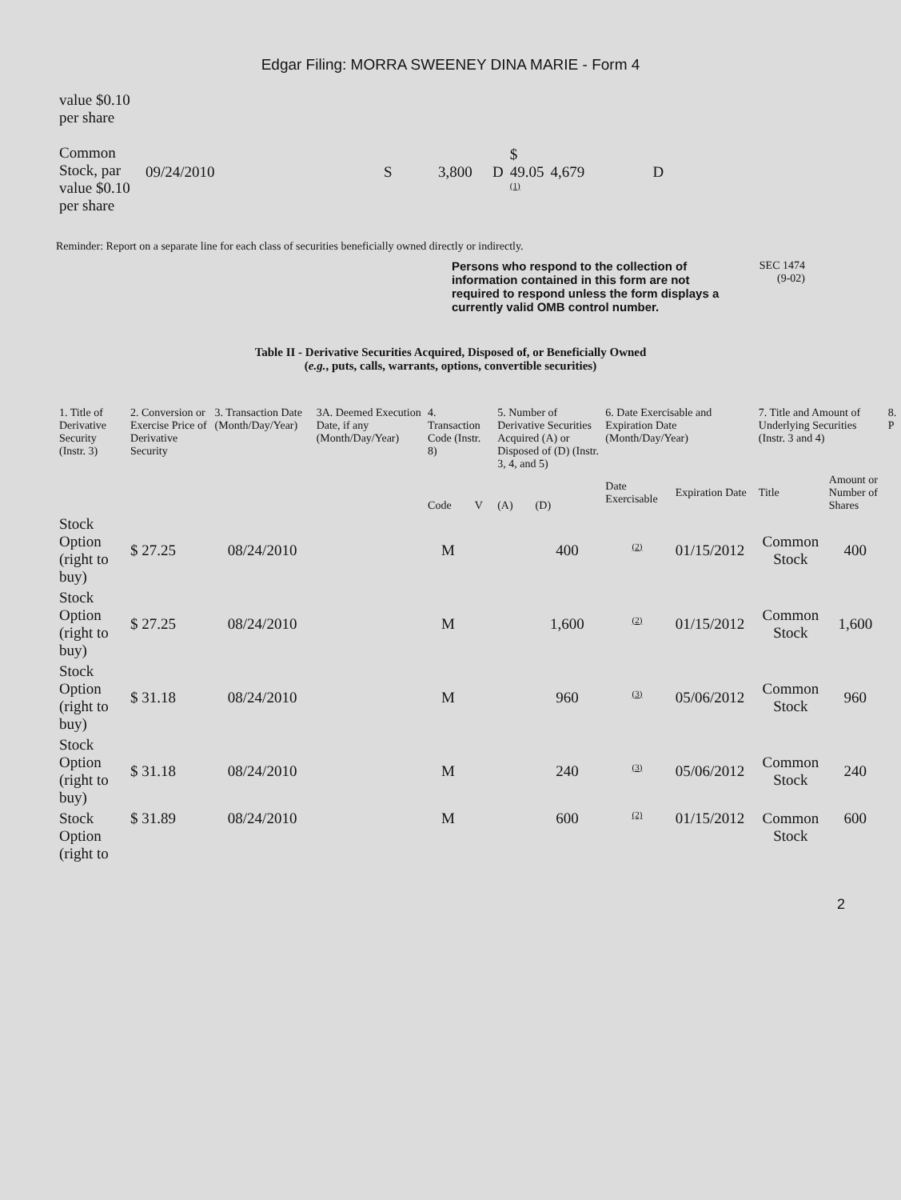Edgar Filing: MORRA SWEENEY DINA MARIE - Form 4
| value $0.10 per share | | | | | | | |
| Common Stock, par value $0.10 per share | 09/24/2010 | S | 3,800 | D | $ 49.05 <sup>(1)</sup> | 4,679 | D |
Reminder: Report on a separate line for each class of securities beneficially owned directly or indirectly.
Persons who respond to the collection of information contained in this form are not required to respond unless the form displays a currently valid OMB control number.
SEC 1474
(9-02)
Table II - Derivative Securities Acquired, Disposed of, or Beneficially Owned
(e.g., puts, calls, warrants, options, convertible securities)
| 1. Title of Derivative Security (Instr. 3) | 2. Conversion or Exercise Price of Derivative Security | 3. Transaction Date (Month/Day/Year) | 3A. Deemed Execution Date, if any (Month/Day/Year) | 4. Transaction Code (Instr. 8) | | 5. Number of Derivative Securities Acquired (A) or Disposed of (D) (Instr. 3, 4, and 5) | | 6. Date Exercisable and Expiration Date (Month/Day/Year) | | 7. Title and Amount of Underlying Securities (Instr. 3 and 4) | | 8. P |
| --- | --- | --- | --- | --- | --- | --- | --- | --- | --- | --- | --- | --- |
| | | | | Code | V | (A) | (D) | Date Exercisable | Expiration Date | Title | Amount or Number of Shares | |
| Stock Option (right to buy) | $ 27.25 | 08/24/2010 | | M | | | 400 | <sup>(2)</sup> | 01/15/2012 | Common Stock | 400 | |
| Stock Option (right to buy) | $ 27.25 | 08/24/2010 | | M | | | 1,600 | <sup>(2)</sup> | 01/15/2012 | Common Stock | 1,600 | |
| Stock Option (right to buy) | $ 31.18 | 08/24/2010 | | M | | | 960 | <sup>(3)</sup> | 05/06/2012 | Common Stock | 960 | |
| Stock Option (right to buy) | $ 31.18 | 08/24/2010 | | M | | | 240 | <sup>(3)</sup> | 05/06/2012 | Common Stock | 240 | |
| Stock Option (right to | $ 31.89 | 08/24/2010 | | M | | | 600 | <sup>(2)</sup> | 01/15/2012 | Common Stock | 600 | |
2